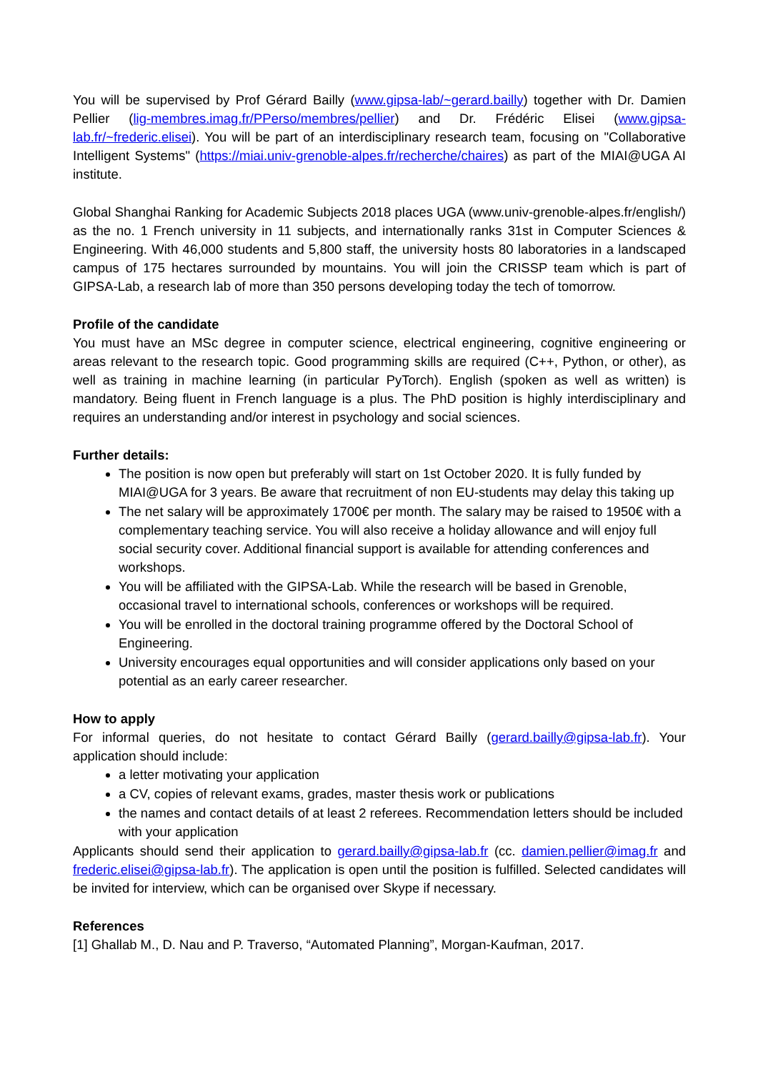You will be supervised by Prof Gérard Bailly (www.gipsa-lab/~gerard.bailly) together with Dr. Damien Pellier (lig-membres.imag.fr/PPerso/membres/pellier) and Dr. Frédéric Elisei (www.gipsa-lab.fr/~frederic.elisei). You will be part of an interdisciplinary research team, focusing on "Collaborative Intelligent Systems" (https://miai.univ-grenoble-alpes.fr/recherche/chaires) as part of the MIAI@UGA AI institute.
Global Shanghai Ranking for Academic Subjects 2018 places UGA (www.univ-grenoble-alpes.fr/english/) as the no. 1 French university in 11 subjects, and internationally ranks 31st in Computer Sciences & Engineering. With 46,000 students and 5,800 staff, the university hosts 80 laboratories in a landscaped campus of 175 hectares surrounded by mountains. You will join the CRISSP team which is part of GIPSA-Lab, a research lab of more than 350 persons developing today the tech of tomorrow.
Profile of the candidate
You must have an MSc degree in computer science, electrical engineering, cognitive engineering or areas relevant to the research topic. Good programming skills are required (C++, Python, or other), as well as training in machine learning (in particular PyTorch). English (spoken as well as written) is mandatory. Being fluent in French language is a plus. The PhD position is highly interdisciplinary and requires an understanding and/or interest in psychology and social sciences.
Further details:
The position is now open but preferably will start on 1st October 2020. It is fully funded by MIAI@UGA for 3 years. Be aware that recruitment of non EU-students may delay this taking up
The net salary will be approximately 1700€ per month. The salary may be raised to 1950€ with a complementary teaching service. You will also receive a holiday allowance and will enjoy full social security cover. Additional financial support is available for attending conferences and workshops.
You will be affiliated with the GIPSA-Lab. While the research will be based in Grenoble, occasional travel to international schools, conferences or workshops will be required.
You will be enrolled in the doctoral training programme offered by the Doctoral School of Engineering.
University encourages equal opportunities and will consider applications only based on your potential as an early career researcher.
How to apply
For informal queries, do not hesitate to contact Gérard Bailly (gerard.bailly@gipsa-lab.fr). Your application should include:
a letter motivating your application
a CV, copies of relevant exams, grades, master thesis work or publications
the names and contact details of at least 2 referees. Recommendation letters should be included with your application
Applicants should send their application to gerard.bailly@gipsa-lab.fr (cc. damien.pellier@imag.fr and frederic.elisei@gipsa-lab.fr). The application is open until the position is fulfilled. Selected candidates will be invited for interview, which can be organised over Skype if necessary.
References
[1] Ghallab M., D. Nau and P. Traverso, “Automated Planning”, Morgan-Kaufman, 2017.